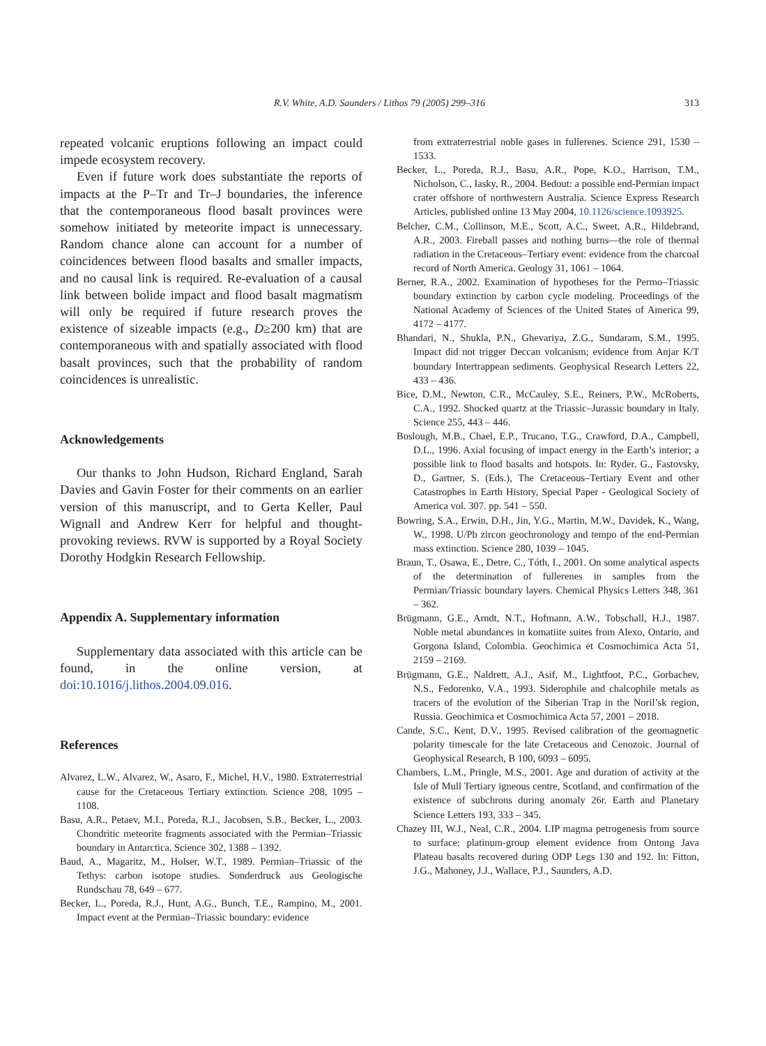R.V. White, A.D. Saunders / Lithos 79 (2005) 299–316
313
repeated volcanic eruptions following an impact could impede ecosystem recovery.
Even if future work does substantiate the reports of impacts at the P–Tr and Tr–J boundaries, the inference that the contemporaneous flood basalt provinces were somehow initiated by meteorite impact is unnecessary. Random chance alone can account for a number of coincidences between flood basalts and smaller impacts, and no causal link is required. Re-evaluation of a causal link between bolide impact and flood basalt magmatism will only be required if future research proves the existence of sizeable impacts (e.g., D≥200 km) that are contemporaneous with and spatially associated with flood basalt provinces, such that the probability of random coincidences is unrealistic.
Acknowledgements
Our thanks to John Hudson, Richard England, Sarah Davies and Gavin Foster for their comments on an earlier version of this manuscript, and to Gerta Keller, Paul Wignall and Andrew Kerr for helpful and thought-provoking reviews. RVW is supported by a Royal Society Dorothy Hodgkin Research Fellowship.
Appendix A. Supplementary information
Supplementary data associated with this article can be found, in the online version, at doi:10.1016/j.lithos.2004.09.016.
References
Alvarez, L.W., Alvarez, W., Asaro, F., Michel, H.V., 1980. Extraterrestrial cause for the Cretaceous Tertiary extinction. Science 208, 1095 – 1108.
Basu, A.R., Petaev, M.I., Poreda, R.J., Jacobsen, S.B., Becker, L., 2003. Chondritic meteorite fragments associated with the Permian–Triassic boundary in Antarctica. Science 302, 1388 – 1392.
Baud, A., Magaritz, M., Holser, W.T., 1989. Permian–Triassic of the Tethys: carbon isotope studies. Sonderdruck aus Geologische Rundschau 78, 649 – 677.
Becker, L., Poreda, R.J., Hunt, A.G., Bunch, T.E., Rampino, M., 2001. Impact event at the Permian–Triassic boundary: evidence
from extraterrestrial noble gases in fullerenes. Science 291, 1530 – 1533.
Becker, L., Poreda, R.J., Basu, A.R., Pope, K.O., Harrison, T.M., Nicholson, C., Iasky, R., 2004. Bedout: a possible end-Permian impact crater offshore of northwestern Australia. Science Express Research Articles, published online 13 May 2004, 10.1126/science.1093925.
Belcher, C.M., Collinson, M.E., Scott, A.C., Sweet, A.R., Hildebrand, A.R., 2003. Fireball passes and nothing burns—the role of thermal radiation in the Cretaceous–Tertiary event: evidence from the charcoal record of North America. Geology 31, 1061 – 1064.
Berner, R.A., 2002. Examination of hypotheses for the Permo–Triassic boundary extinction by carbon cycle modeling. Proceedings of the National Academy of Sciences of the United States of America 99, 4172 – 4177.
Bhandari, N., Shukla, P.N., Ghevariya, Z.G., Sundaram, S.M., 1995. Impact did not trigger Deccan volcanism; evidence from Anjar K/T boundary Intertrappean sediments. Geophysical Research Letters 22, 433 – 436.
Bice, D.M., Newton, C.R., McCauley, S.E., Reiners, P.W., McRoberts, C.A., 1992. Shocked quartz at the Triassic–Jurassic boundary in Italy. Science 255, 443 – 446.
Boslough, M.B., Chael, E.P., Trucano, T.G., Crawford, D.A., Campbell, D.L., 1996. Axial focusing of impact energy in the Earth’s interior; a possible link to flood basalts and hotspots. In: Ryder, G., Fastovsky, D., Gartner, S. (Eds.), The Cretaceous–Tertiary Event and other Catastrophes in Earth History, Special Paper - Geological Society of America vol. 307. pp. 541 – 550.
Bowring, S.A., Erwin, D.H., Jin, Y.G., Martin, M.W., Davidek, K., Wang, W., 1998. U/Pb zircon geochronology and tempo of the end-Permian mass extinction. Science 280, 1039 – 1045.
Braun, T., Osawa, E., Detre, C., Tóth, I., 2001. On some analytical aspects of the determination of fullerenes in samples from the Permian/Triassic boundary layers. Chemical Physics Letters 348, 361 – 362.
Brügmann, G.E., Arndt, N.T., Hofmann, A.W., Tobschall, H.J., 1987. Noble metal abundances in komatiite suites from Alexo, Ontario, and Gorgona Island, Colombia. Geochimica et Cosmochimica Acta 51, 2159 – 2169.
Brügmann, G.E., Naldrett, A.J., Asif, M., Lightfoot, P.C., Gorbachev, N.S., Fedorenko, V.A., 1993. Siderophile and chalcophile metals as tracers of the evolution of the Siberian Trap in the Noril’sk region, Russia. Geochimica et Cosmochimica Acta 57, 2001 – 2018.
Cande, S.C., Kent, D.V., 1995. Revised calibration of the geomagnetic polarity timescale for the late Cretaceous and Cenozoic. Journal of Geophysical Research, B 100, 6093 – 6095.
Chambers, L.M., Pringle, M.S., 2001. Age and duration of activity at the Isle of Mull Tertiary igneous centre, Scotland, and confirmation of the existence of subchrons during anomaly 26r. Earth and Planetary Science Letters 193, 333 – 345.
Chazey III, W.J., Neal, C.R., 2004. LIP magma petrogenesis from source to surface: platinum-group element evidence from Ontong Java Plateau basalts recovered during ODP Legs 130 and 192. In: Fitton, J.G., Mahoney, J.J., Wallace, P.J., Saunders, A.D.